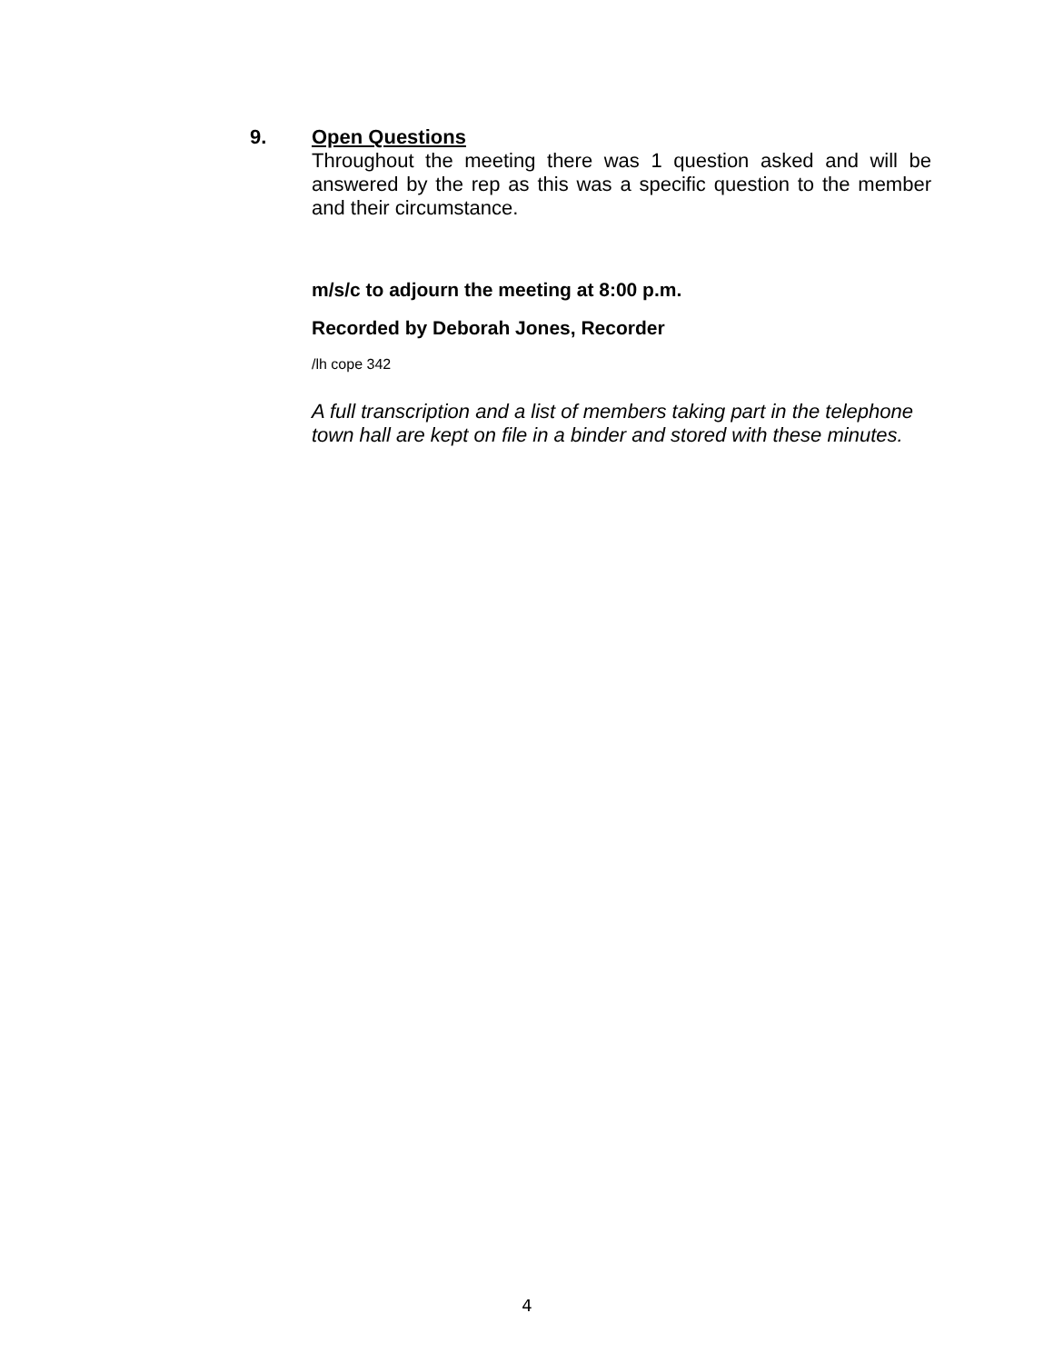9.
Open Questions
Throughout the meeting there was 1 question asked and will be answered by the rep as this was a specific question to the member and their circumstance.
m/s/c to adjourn the meeting at 8:00 p.m.
Recorded by Deborah Jones, Recorder
/lh cope 342
A full transcription and a list of members taking part in the telephone town hall are kept on file in a binder and stored with these minutes.
4